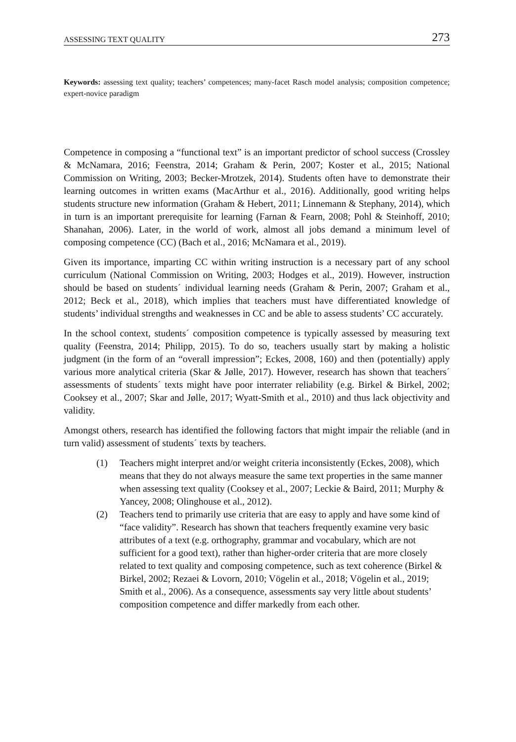ASSESSING TEXT QUALITY 273
Keywords: assessing text quality; teachers’ competences; many-facet Rasch model analysis; composition competence; expert-novice paradigm
Competence in composing a “functional text” is an important predictor of school success (Crossley & McNamara, 2016; Feenstra, 2014; Graham & Perin, 2007; Koster et al., 2015; National Commission on Writing, 2003; Becker-Mrotzek, 2014). Students often have to demonstrate their learning outcomes in written exams (MacArthur et al., 2016). Additionally, good writing helps students structure new information (Graham & Hebert, 2011; Linnemann & Stephany, 2014), which in turn is an important prerequisite for learning (Farnan & Fearn, 2008; Pohl & Steinhoff, 2010; Shanahan, 2006). Later, in the world of work, almost all jobs demand a minimum level of composing competence (CC) (Bach et al., 2016; McNamara et al., 2019).
Given its importance, imparting CC within writing instruction is a necessary part of any school curriculum (National Commission on Writing, 2003; Hodges et al., 2019). However, instruction should be based on students´ individual learning needs (Graham & Perin, 2007; Graham et al., 2012; Beck et al., 2018), which implies that teachers must have differentiated knowledge of students’ individual strengths and weaknesses in CC and be able to assess students’ CC accurately.
In the school context, students´ composition competence is typically assessed by measuring text quality (Feenstra, 2014; Philipp, 2015). To do so, teachers usually start by making a holistic judgment (in the form of an “overall impression”; Eckes, 2008, 160) and then (potentially) apply various more analytical criteria (Skar & Jølle, 2017). However, research has shown that teachers´ assessments of students´ texts might have poor interrater reliability (e.g. Birkel & Birkel, 2002; Cooksey et al., 2007; Skar and Jølle, 2017; Wyatt-Smith et al., 2010) and thus lack objectivity and validity.
Amongst others, research has identified the following factors that might impair the reliable (and in turn valid) assessment of students´ texts by teachers.
(1) Teachers might interpret and/or weight criteria inconsistently (Eckes, 2008), which means that they do not always measure the same text properties in the same manner when assessing text quality (Cooksey et al., 2007; Leckie & Baird, 2011; Murphy & Yancey, 2008; Olinghouse et al., 2012).
(2) Teachers tend to primarily use criteria that are easy to apply and have some kind of “face validity”. Research has shown that teachers frequently examine very basic attributes of a text (e.g. orthography, grammar and vocabulary, which are not sufficient for a good text), rather than higher-order criteria that are more closely related to text quality and composing competence, such as text coherence (Birkel & Birkel, 2002; Rezaei & Lovorn, 2010; Vögelin et al., 2018; Vögelin et al., 2019; Smith et al., 2006). As a consequence, assessments say very little about students’ composition competence and differ markedly from each other.